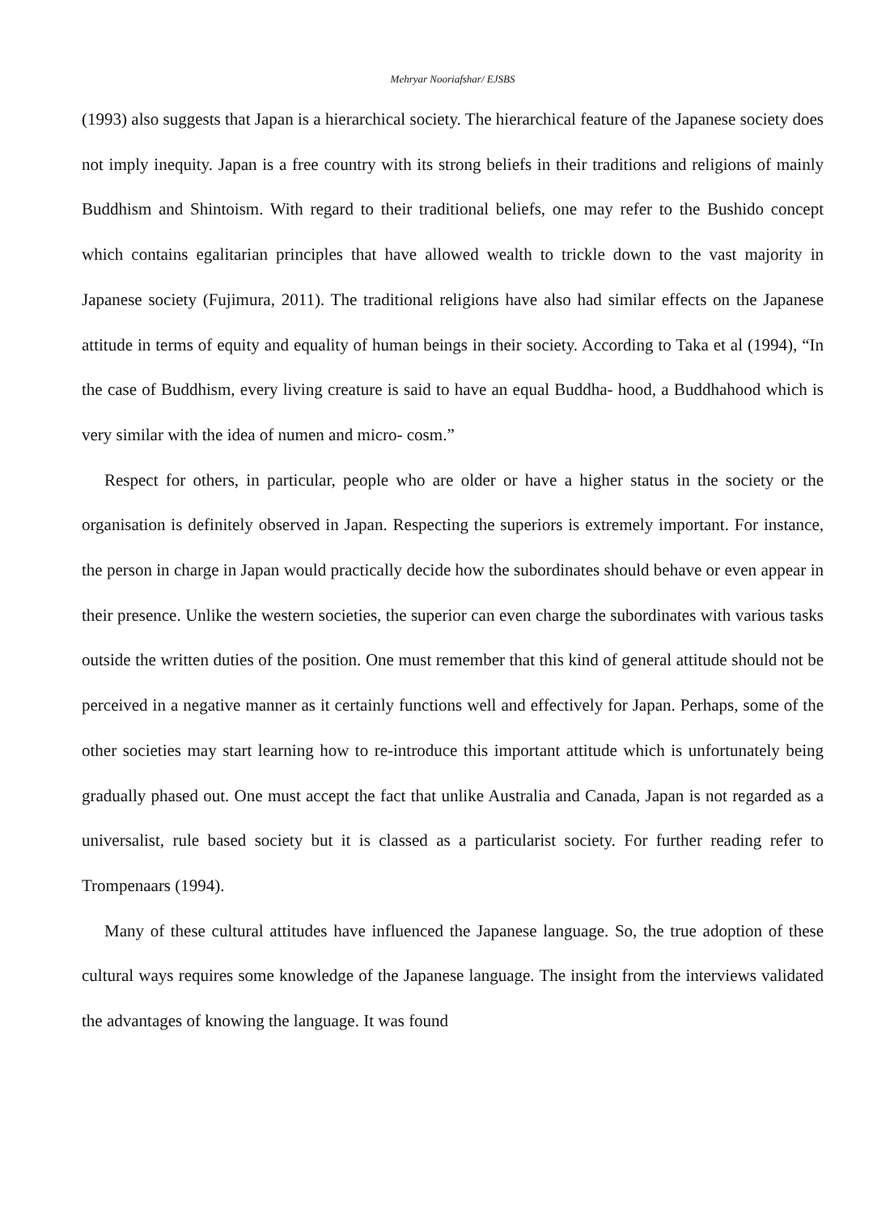Mehryar Nooriafshar/ EJSBS
(1993) also suggests that Japan is a hierarchical society. The hierarchical feature of the Japanese society does not imply inequity. Japan is a free country with its strong beliefs in their traditions and religions of mainly Buddhism and Shintoism. With regard to their traditional beliefs, one may refer to the Bushido concept which contains egalitarian principles that have allowed wealth to trickle down to the vast majority in Japanese society (Fujimura, 2011). The traditional religions have also had similar effects on the Japanese attitude in terms of equity and equality of human beings in their society. According to Taka et al (1994), “In the case of Buddhism, every living creature is said to have an equal Buddha- hood, a Buddhahood which is very similar with the idea of numen and micro- cosm.”
Respect for others, in particular, people who are older or have a higher status in the society or the organisation is definitely observed in Japan. Respecting the superiors is extremely important. For instance, the person in charge in Japan would practically decide how the subordinates should behave or even appear in their presence. Unlike the western societies, the superior can even charge the subordinates with various tasks outside the written duties of the position. One must remember that this kind of general attitude should not be perceived in a negative manner as it certainly functions well and effectively for Japan. Perhaps, some of the other societies may start learning how to re-introduce this important attitude which is unfortunately being gradually phased out. One must accept the fact that unlike Australia and Canada, Japan is not regarded as a universalist, rule based society but it is classed as a particularist society. For further reading refer to Trompenaars (1994).
Many of these cultural attitudes have influenced the Japanese language. So, the true adoption of these cultural ways requires some knowledge of the Japanese language. The insight from the interviews validated the advantages of knowing the language. It was found